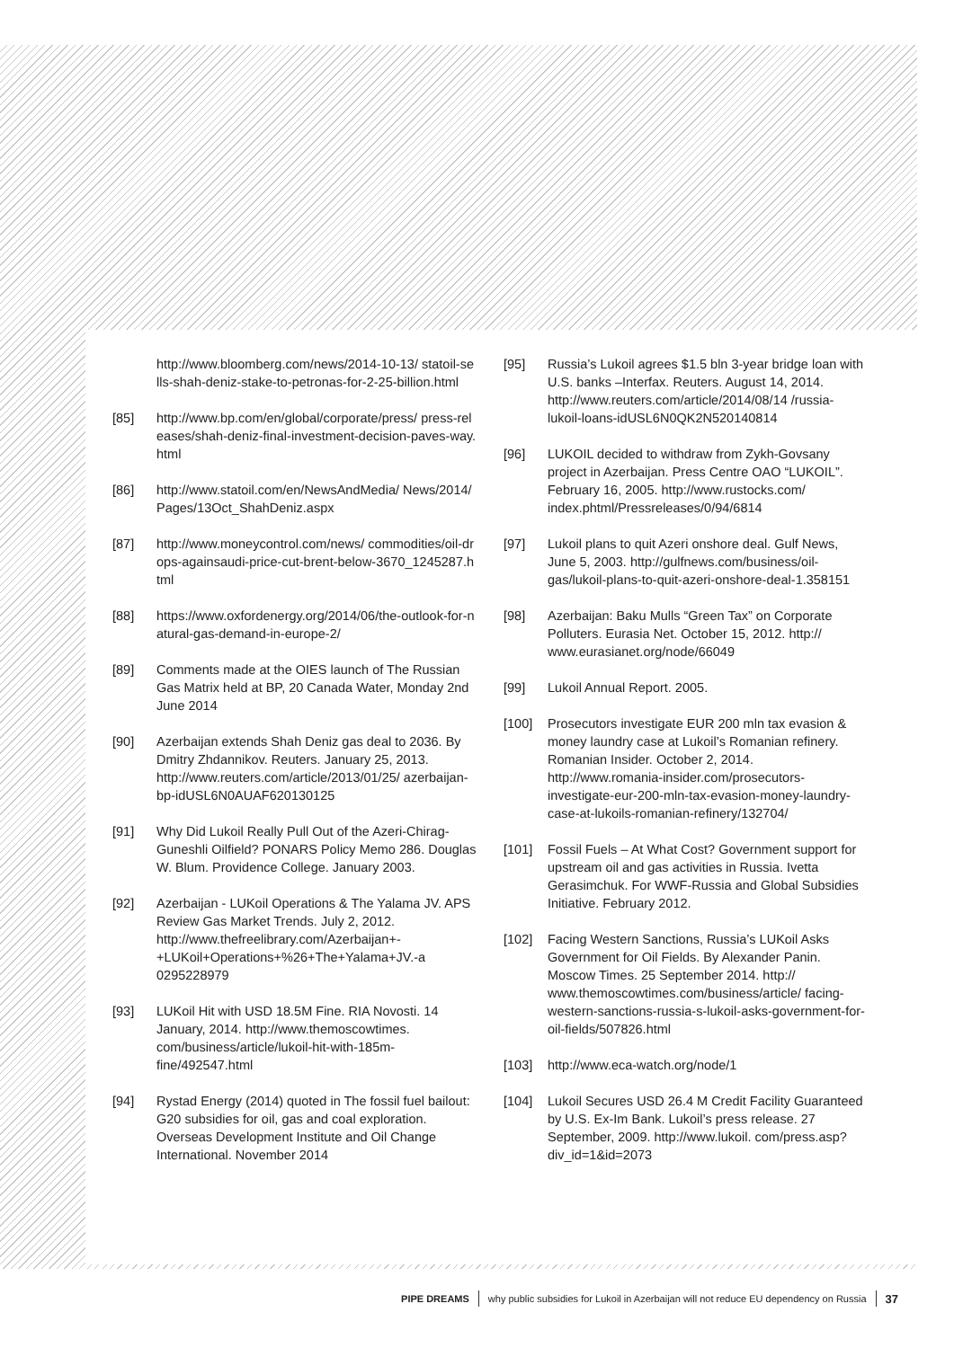http://www.bloomberg.com/news/2014-10-13/ statoil-sells-shah-deniz-stake-to-petronas-for-2-25-billion.html
[85] http://www.bp.com/en/global/corporate/press/ press-releases/shah-deniz-final-investment-decision-paves-way.html
[86] http://www.statoil.com/en/NewsAndMedia/ News/2014/Pages/13Oct_ShahDeniz.aspx
[87] http://www.moneycontrol.com/news/ commodities/oil-drops-againsaudi-price-cut-brent-below-3670_1245287.html
[88] https://www.oxfordenergy.org/2014/06/the-outlook-for-natural-gas-demand-in-europe-2/
[89] Comments made at the OIES launch of The Russian Gas Matrix held at BP, 20 Canada Water, Monday 2nd June 2014
[90] Azerbaijan extends Shah Deniz gas deal to 2036. By Dmitry Zhdannikov. Reuters. January 25, 2013. http://www.reuters.com/article/2013/01/25/ azerbaijan-bp-idUSL6N0AUAF620130125
[91] Why Did Lukoil Really Pull Out of the Azeri-Chirag-Guneshli Oilfield? PONARS Policy Memo 286. Douglas W. Blum. Providence College. January 2003.
[92] Azerbaijan - LUKoil Operations & The Yalama JV. APS Review Gas Market Trends. July 2, 2012. http://www.thefreelibrary.com/Azerbaijan+-+LUKoil+Operations+%26+The+Yalama+JV.-a 0295228979
[93] LUKoil Hit with USD 18.5M Fine. RIA Novosti. 14 January, 2014. http://www.themoscowtimes. com/business/article/lukoil-hit-with-185m-fine/492547.html
[94] Rystad Energy (2014) quoted in The fossil fuel bailout: G20 subsidies for oil, gas and coal exploration. Overseas Development Institute and Oil Change International. November 2014
[95] Russia’s Lukoil agrees $1.5 bln 3-year bridge loan with U.S. banks –Interfax. Reuters. August 14, 2014. http://www.reuters.com/article/2014/08/14 /russia-lukoil-loans-idUSL6N0QK2N520140814
[96] LUKOIL decided to withdraw from Zykh-Govsany project in Azerbaijan. Press Centre OAO “LUKOIL”. February 16, 2005. http://www.rustocks.com/ index.phtml/Pressreleases/0/94/6814
[97] Lukoil plans to quit Azeri onshore deal. Gulf News, June 5, 2003. http://gulfnews.com/business/oil-gas/lukoil-plans-to-quit-azeri-onshore-deal-1.358151
[98] Azerbaijan: Baku Mulls “Green Tax” on Corporate Polluters. Eurasia Net. October 15, 2012. http:// www.eurasianet.org/node/66049
[99] Lukoil Annual Report. 2005.
[100] Prosecutors investigate EUR 200 mln tax evasion & money laundry case at Lukoil’s Romanian refinery. Romanian Insider. October 2, 2014. http://www.romania-insider.com/prosecutors-investigate-eur-200-mln-tax-evasion-money-laundry-case-at-lukoils-romanian-refinery/132704/
[101] Fossil Fuels – At What Cost? Government support for upstream oil and gas activities in Russia. Ivetta Gerasimchuk. For WWF-Russia and Global Subsidies Initiative. February 2012.
[102] Facing Western Sanctions, Russia’s LUKoil Asks Government for Oil Fields. By Alexander Panin. Moscow Times. 25 September 2014. http:// www.themoscowtimes.com/business/article/ facing-western-sanctions-russia-s-lukoil-asks-government-for-oil-fields/507826.html
[103] http://www.eca-watch.org/node/1
[104] Lukoil Secures USD 26.4 M Credit Facility Guaranteed by U.S. Ex-Im Bank. Lukoil’s press release. 27 September, 2009. http://www.lukoil. com/press.asp?div_id=1&id=2073
PIPE DREAMS why public subsidies for Lukoil in Azerbaijan will not reduce EU dependency on Russia 37